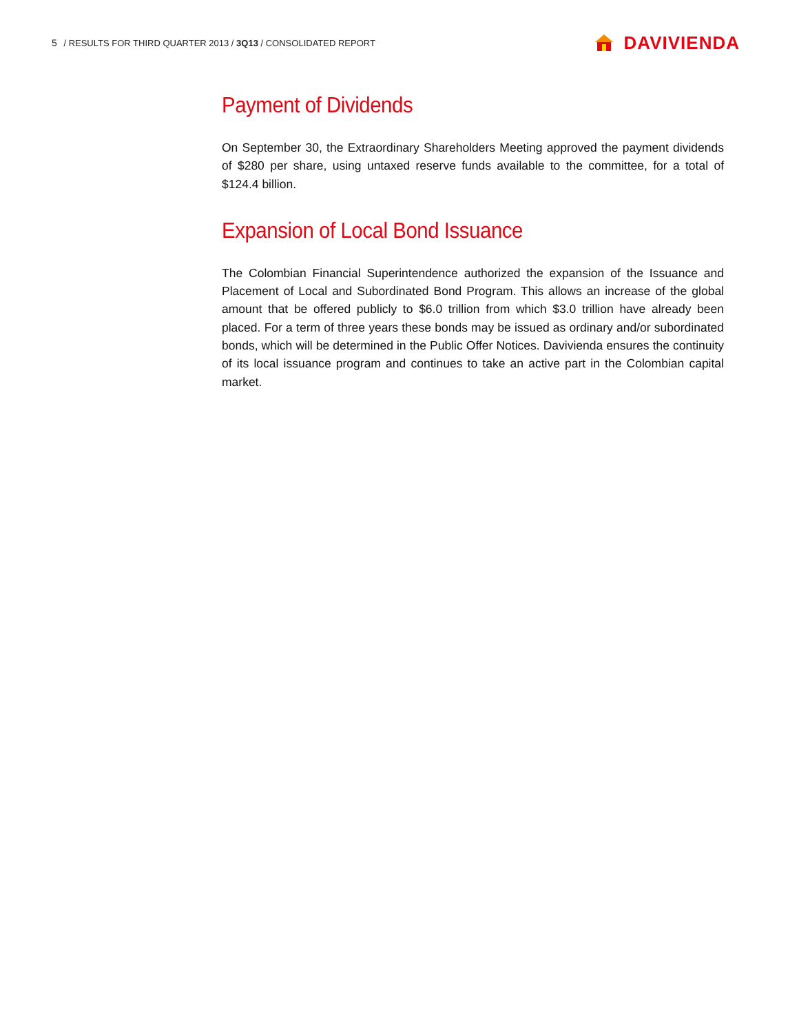5 / RESULTS FOR THIRD QUARTER 2013 / 3Q13 / CONSOLIDATED REPORT
DAVIVIENDA
Payment of Dividends
On September 30, the Extraordinary Shareholders Meeting approved the payment dividends of $280 per share, using untaxed reserve funds available to the committee, for a total of $124.4 billion.
Expansion of Local Bond Issuance
The Colombian Financial Superintendence authorized the expansion of the Issuance and Placement of Local and Subordinated Bond Program. This allows an increase of the global amount that be offered publicly to $6.0 trillion from which $3.0 trillion have already been placed. For a term of three years these bonds may be issued as ordinary and/or subordinated bonds, which will be determined in the Public Offer Notices. Davivienda ensures the continuity of its local issuance program and continues to take an active part in the Colombian capital market.